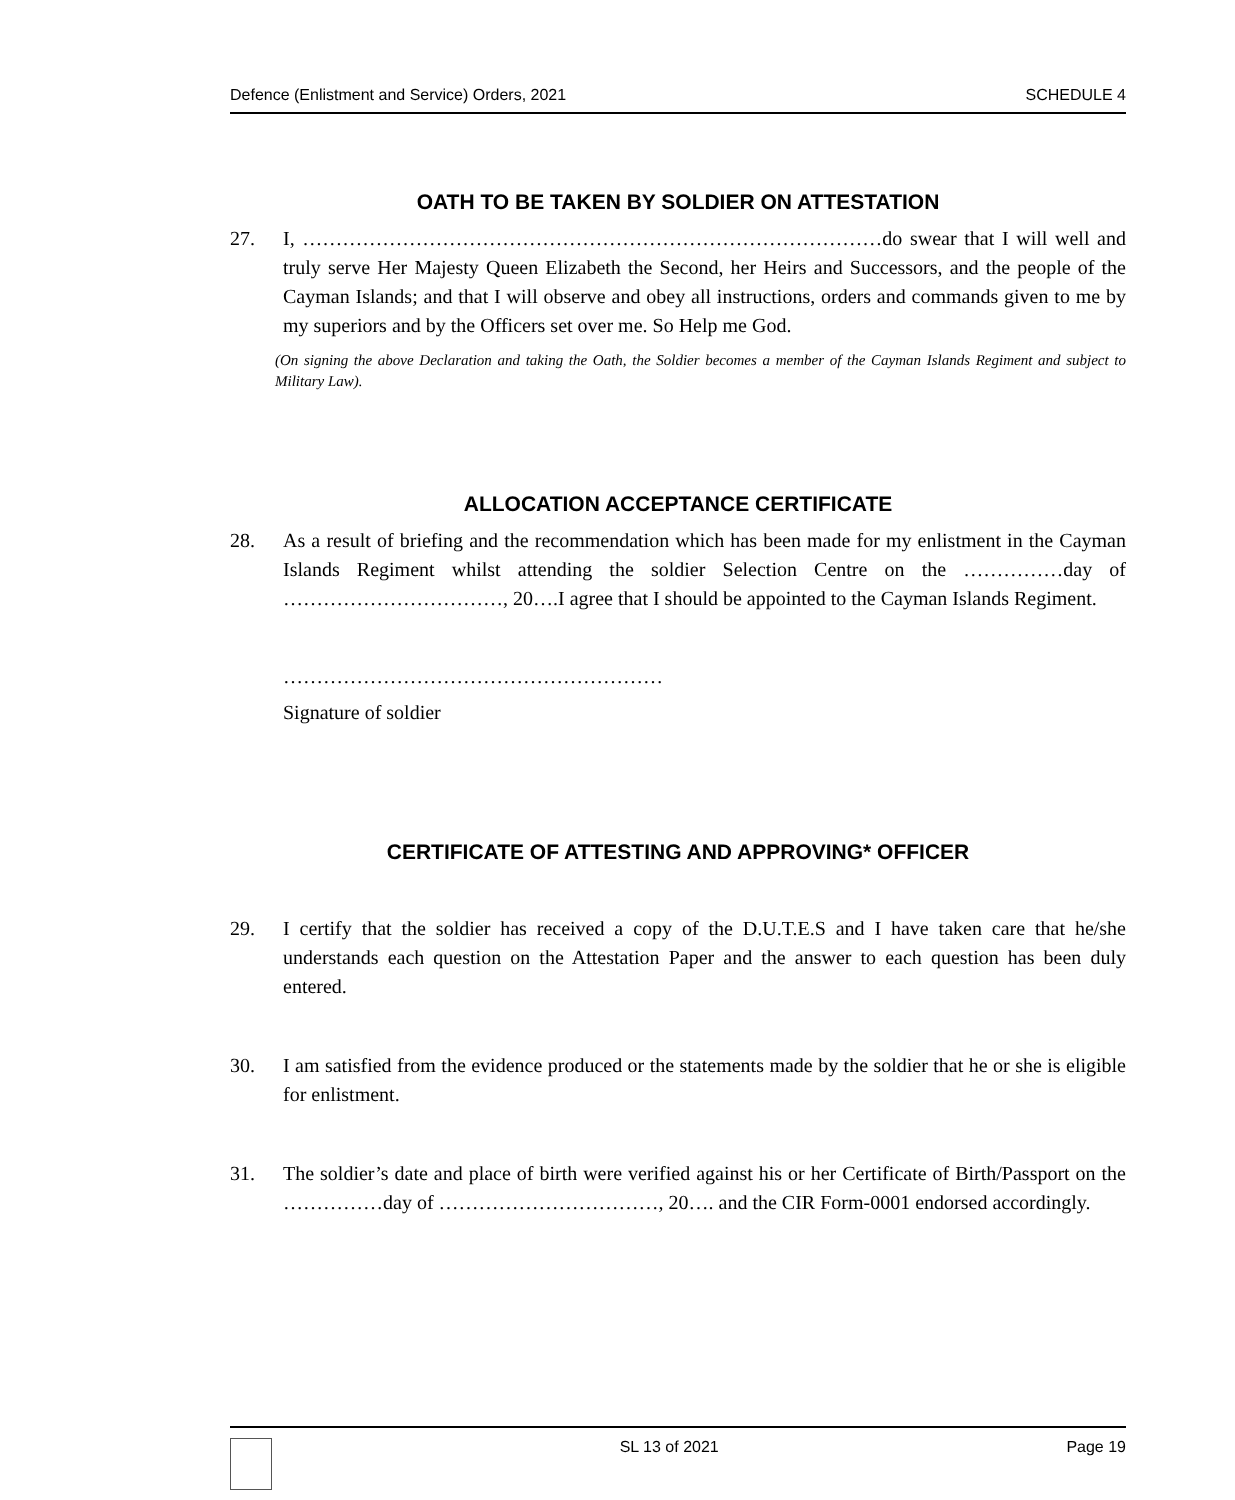Defence (Enlistment and Service) Orders, 2021 SCHEDULE 4
OATH TO BE TAKEN BY SOLDIER ON ATTESTATION
27. I, ……………………………………………………………………………do swear that I will well and truly serve Her Majesty Queen Elizabeth the Second, her Heirs and Successors, and the people of the Cayman Islands; and that I will observe and obey all instructions, orders and commands given to me by my superiors and by the Officers set over me. So Help me God.
(On signing the above Declaration and taking the Oath, the Soldier becomes a member of the Cayman Islands Regiment and subject to Military Law).
ALLOCATION ACCEPTANCE CERTIFICATE
28. As a result of briefing and the recommendation which has been made for my enlistment in the Cayman Islands Regiment whilst attending the soldier Selection Centre on the ……………day of ……………………………, 20….I agree that I should be appointed to the Cayman Islands Regiment.
…………………………………………………
Signature of soldier
CERTIFICATE OF ATTESTING AND APPROVING* OFFICER
29. I certify that the soldier has received a copy of the D.U.T.E.S and I have taken care that he/she understands each question on the Attestation Paper and the answer to each question has been duly entered.
30. I am satisfied from the evidence produced or the statements made by the soldier that he or she is eligible for enlistment.
31. The soldier’s date and place of birth were verified against his or her Certificate of Birth/Passport on the ……………day of ……………………………, 20…. and the CIR Form-0001 endorsed accordingly.
SL 13 of 2021 Page 19